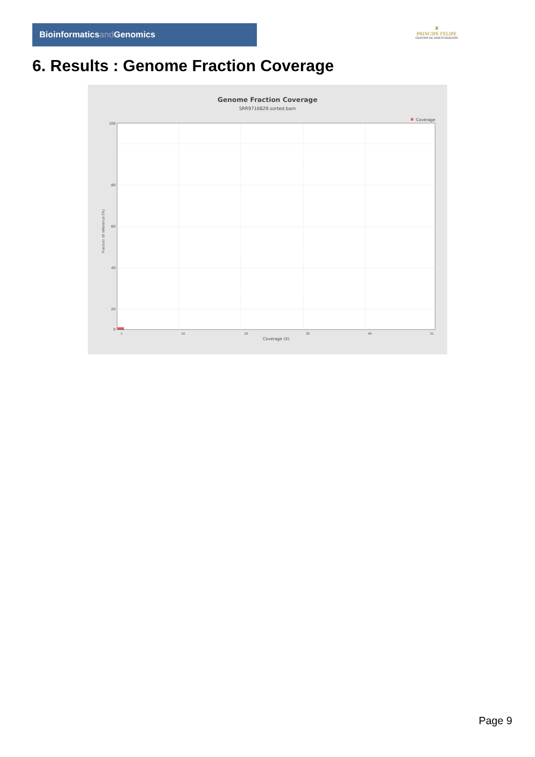Bioinformaticsand Genomics
♛
PRINCIPE FELIPE
CENTRO DE INVESTIGACION
6. Results : Genome Fraction Coverage
Genome Fraction Coverage
SRR9716829.sorted.bam
Coverage
100
80
60
40
20
0
1
10
20
30
40
51
Coverage (X)
Fraction of reference (%)
Page 9